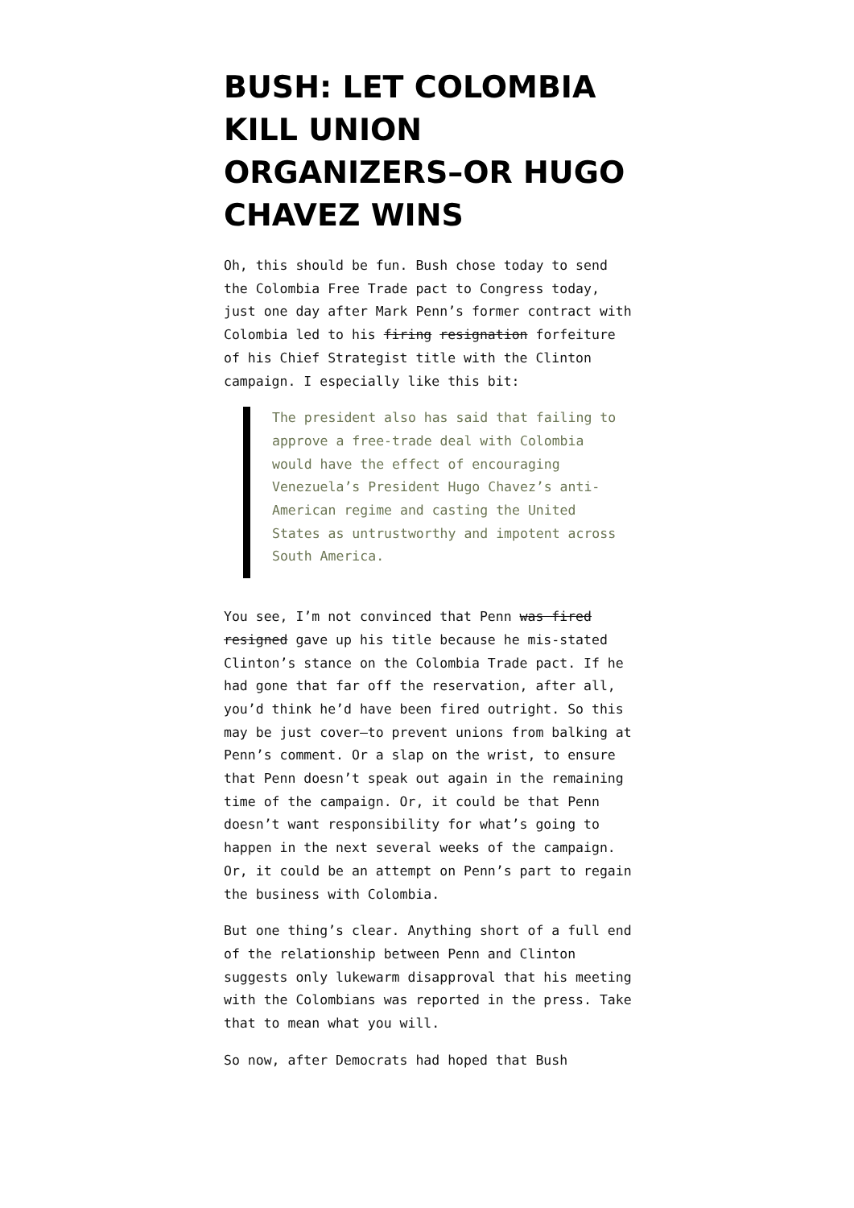BUSH: LET COLOMBIA KILL UNION ORGANIZERS–OR HUGO CHAVEZ WINS
Oh, this should be fun. Bush chose today to send the Colombia Free Trade pact to Congress today, just one day after Mark Penn’s former contract with Colombia led to his firing resignation forfeiture of his Chief Strategist title with the Clinton campaign. I especially like this bit:
The president also has said that failing to approve a free-trade deal with Colombia would have the effect of encouraging Venezuela’s President Hugo Chavez’s anti-American regime and casting the United States as untrustworthy and impotent across South America.
You see, I’m not convinced that Penn was fired resigned gave up his title because he mis-stated Clinton’s stance on the Colombia Trade pact. If he had gone that far off the reservation, after all, you’d think he’d have been fired outright. So this may be just cover–to prevent unions from balking at Penn’s comment. Or a slap on the wrist, to ensure that Penn doesn’t speak out again in the remaining time of the campaign. Or, it could be that Penn doesn’t want responsibility for what’s going to happen in the next several weeks of the campaign. Or, it could be an attempt on Penn’s part to regain the business with Colombia.
But one thing’s clear. Anything short of a full end of the relationship between Penn and Clinton suggests only lukewarm disapproval that his meeting with the Colombians was reported in the press. Take that to mean what you will.
So now, after Democrats had hoped that Bush